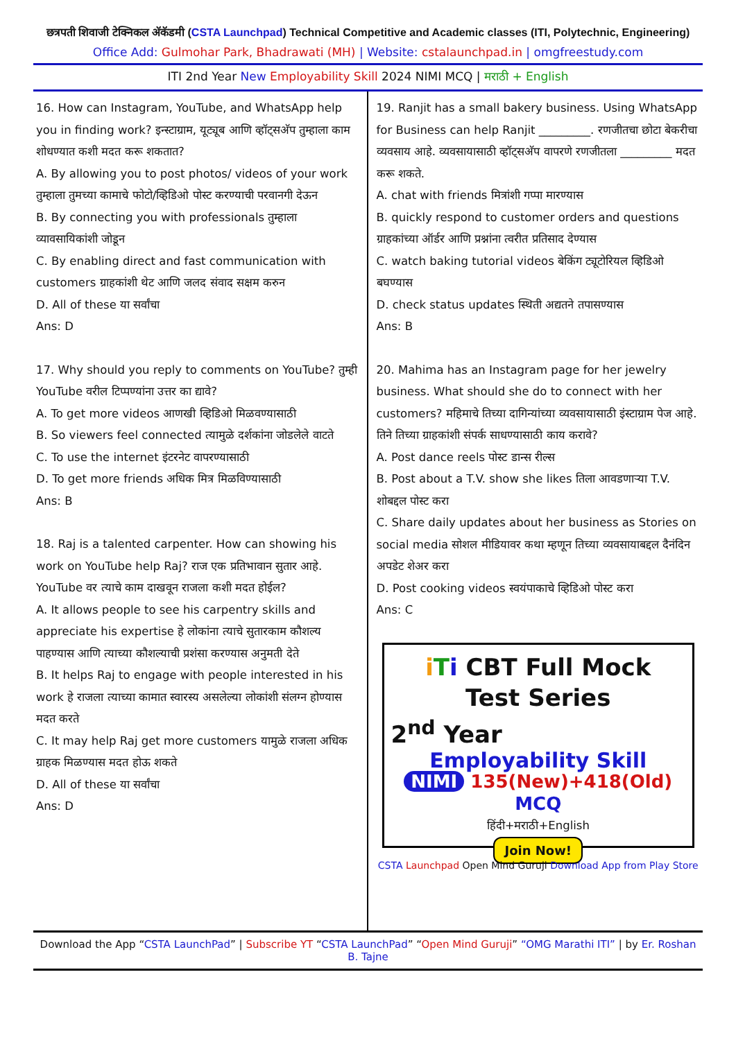छत्रपती शिवाजी टेक्निकल अ‍ॅकॅडमी (CSTA Launchpad) Technical Competitive and Academic classes (ITI, Polytechnic, Engineering)
Office Add: Gulmohar Park, Bhadrawati (MH) | Website: cstalaunchpad.in | omgfreestudy.com
ITI 2nd Year New Employability Skill 2024 NIMI MCQ | मराठी + English
16. How can Instagram, YouTube, and WhatsApp help you in finding work? इन्स्टाग्राम, यूट्यूब आणि व्हॉट्सअ‍ॅप तुम्हाला काम शोधण्यात कशी मदत करू शकतात?
A. By allowing you to post photos/ videos of your work तुम्हाला तुमच्या कामाचे फोटो/व्हिडिओ पोस्ट करण्याची परवानगी देऊन
B. By connecting you with professionals तुम्हाला व्यावसायिकांशी जोडून
C. By enabling direct and fast communication with customers ग्राहकांशी थेट आणि जलद संवाद सक्षम करुन
D. All of these या सर्वांचा
Ans: D
17. Why should you reply to comments on YouTube? तुम्ही YouTube वरील टिप्पण्यांना उत्तर का द्यावे?
A. To get more videos आणखी व्हिडिओ मिळवण्यासाठी
B. So viewers feel connected त्यामुळे दर्शकांना जोडलेले वाटते
C. To use the internet इंटरनेट वापरण्यासाठी
D. To get more friends अधिक मित्र मिळविण्यासाठी
Ans: B
18. Raj is a talented carpenter. How can showing his work on YouTube help Raj? राज एक प्रतिभावान सुतार आहे. YouTube वर त्याचे काम दाखवून राजला कशी मदत होईल?
A. It allows people to see his carpentry skills and appreciate his expertise हे लोकांना त्याचे सुतारकाम कौशल्य पाहण्यास आणि त्याच्या कौशल्याची प्रशंसा करण्यास अनुमती देते
B. It helps Raj to engage with people interested in his work हे राजला त्याच्या कामात स्वारस्य असलेल्या लोकांशी संलग्न होण्यास मदत करते
C. It may help Raj get more customers यामुळे राजला अधिक ग्राहक मिळण्यास मदत होऊ शकते
D. All of these या सर्वांचा
Ans: D
19. Ranjit has a small bakery business. Using WhatsApp for Business can help Ranjit _________. रणजीतचा छोटा बेकरीचा व्यवसाय आहे. व्यवसायासाठी व्हॉट्सअ‍ॅप वापरणे रणजीतला _________ मदत करू शकते.
A. chat with friends मित्रांशी गप्पा मारण्यास
B. quickly respond to customer orders and questions ग्राहकांच्या ऑर्डर आणि प्रश्नांना त्वरीत प्रतिसाद देण्यास
C. watch baking tutorial videos बेकिंग ट्यूटोरियल व्हिडिओ बघण्यास
D. check status updates स्थिती अद्यतने तपासण्यास
Ans: B
20. Mahima has an Instagram page for her jewelry business. What should she do to connect with her customers? महिमाचे तिच्या दागिन्यांच्या व्यवसायासाठी इंस्टाग्राम पेज आहे. तिने तिच्या ग्राहकांशी संपर्क साधण्यासाठी काय करावे?
A. Post dance reels पोस्ट डान्स रील्स
B. Post about a T.V. show she likes तिला आवडणाऱ्या T.V. शोबद्दल पोस्ट करा
C. Share daily updates about her business as Stories on social media सोशल मीडियावर कथा म्हणून तिच्या व्यवसायाबद्दल दैनंदिन अपडेट शेअर करा
D. Post cooking videos स्वयंपाकाचे व्हिडिओ पोस्ट करा
Ans: C
iTi CBT Full Mock
Test Series
2<sup>nd</sup> Year
Employability Skill
NIMI 135(New)+418(Old) MCQ
हिंदी+मराठी+English
Join Now!
CSTA Launchpad Open Mind Guruji Download App from Play Store
Download the App “CSTA LaunchPad” | Subscribe YT “CSTA LaunchPad” “Open Mind Guruji” “OMG Marathi ITI” | by Er. Roshan B. Tajne